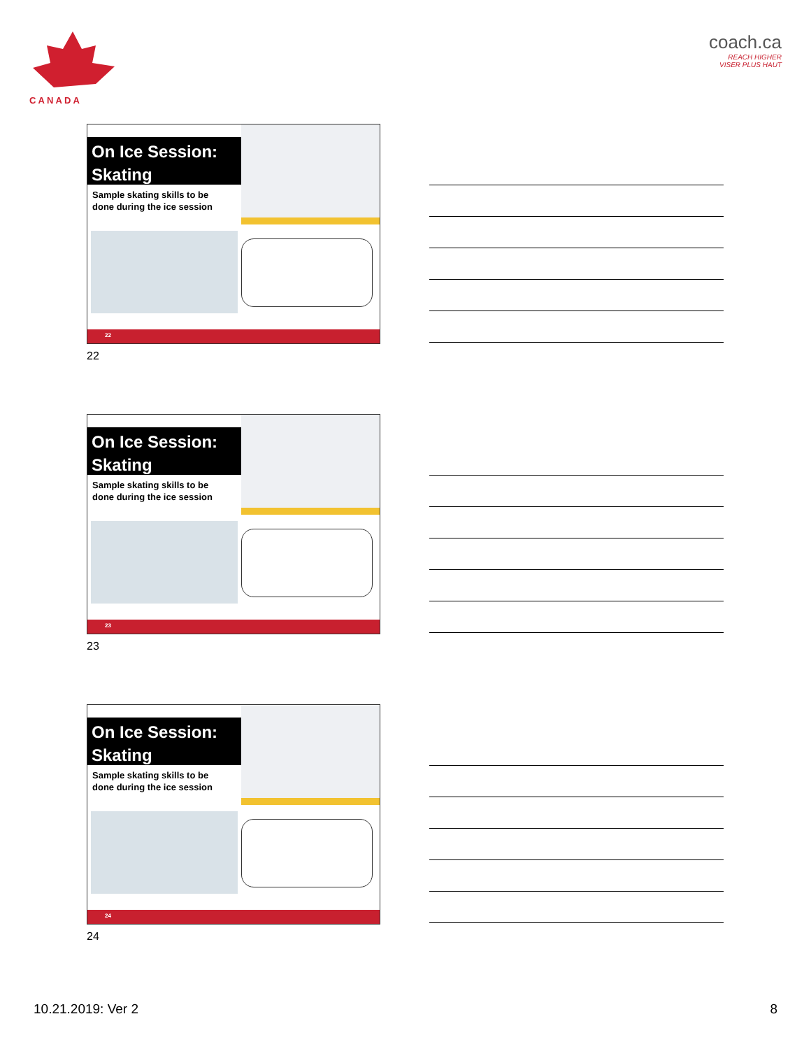C A N A D A
coach.ca
REACH HIGHER
VISER PLUS HAUT
On Ice Session: Skating
Sample skating skills to be
done during the ice session
22
22
On Ice Session: Skating
Sample skating skills to be
done during the ice session
23
23
On Ice Session: Skating
Sample skating skills to be
done during the ice session
24
24
10.21.2019: Ver 2 8